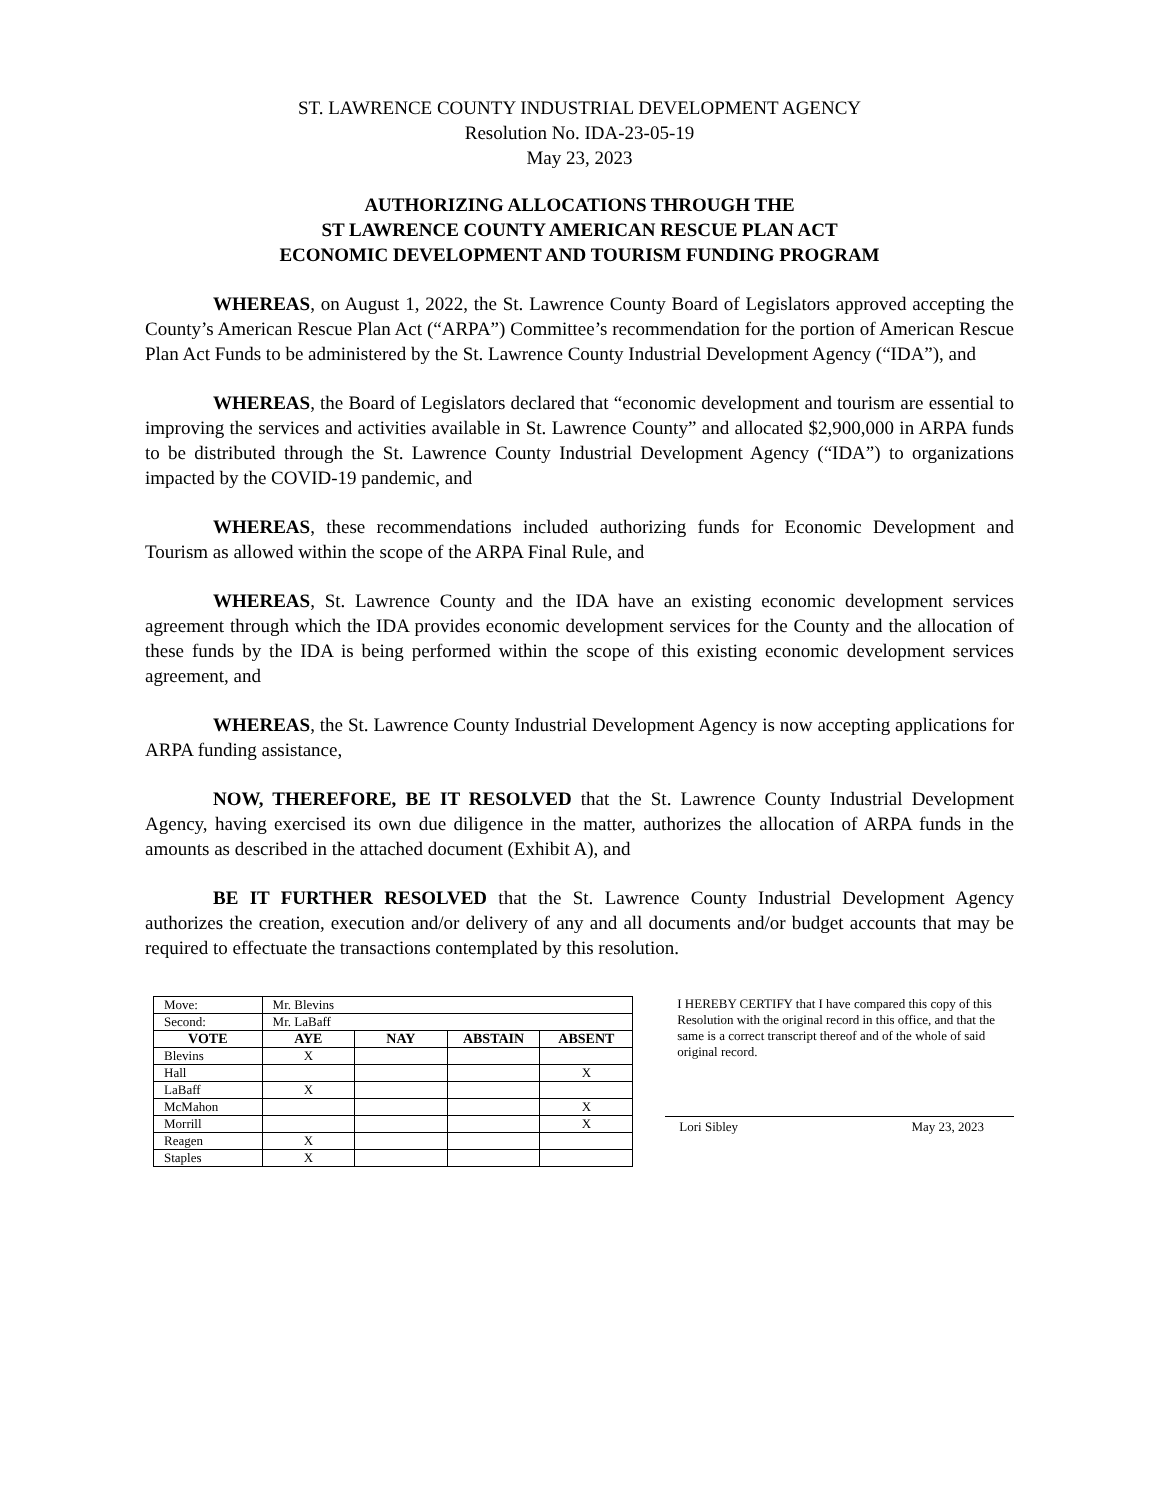ST. LAWRENCE COUNTY INDUSTRIAL DEVELOPMENT AGENCY
Resolution No. IDA-23-05-19
May 23, 2023
AUTHORIZING ALLOCATIONS THROUGH THE
ST LAWRENCE COUNTY AMERICAN RESCUE PLAN ACT
ECONOMIC DEVELOPMENT AND TOURISM FUNDING PROGRAM
WHEREAS, on August 1, 2022, the St. Lawrence County Board of Legislators approved accepting the County’s American Rescue Plan Act (“ARPA”) Committee’s recommendation for the portion of American Rescue Plan Act Funds to be administered by the St. Lawrence County Industrial Development Agency (“IDA”), and
WHEREAS, the Board of Legislators declared that “economic development and tourism are essential to improving the services and activities available in St. Lawrence County” and allocated $2,900,000 in ARPA funds to be distributed through the St. Lawrence County Industrial Development Agency (“IDA”) to organizations impacted by the COVID-19 pandemic, and
WHEREAS, these recommendations included authorizing funds for Economic Development and Tourism as allowed within the scope of the ARPA Final Rule, and
WHEREAS, St. Lawrence County and the IDA have an existing economic development services agreement through which the IDA provides economic development services for the County and the allocation of these funds by the IDA is being performed within the scope of this existing economic development services agreement, and
WHEREAS, the St. Lawrence County Industrial Development Agency is now accepting applications for ARPA funding assistance,
NOW, THEREFORE, BE IT RESOLVED that the St. Lawrence County Industrial Development Agency, having exercised its own due diligence in the matter, authorizes the allocation of ARPA funds in the amounts as described in the attached document (Exhibit A), and
BE IT FURTHER RESOLVED that the St. Lawrence County Industrial Development Agency authorizes the creation, execution and/or delivery of any and all documents and/or budget accounts that may be required to effectuate the transactions contemplated by this resolution.
| Move: | Mr. Blevins | | | |
| Second: | Mr. LaBaff | | | |
| VOTE | AYE | NAY | ABSTAIN | ABSENT |
| Blevins | X | | | |
| Hall | | | | X |
| LaBaff | X | | | |
| McMahon | | | | X |
| Morrill | | | | X |
| Reagen | X | | | |
| Staples | X | | | |
I HEREBY CERTIFY that I have compared this copy of this Resolution with the original record in this office, and that the same is a correct transcript thereof and of the whole of said original record.
Lori Sibley May 23, 2023